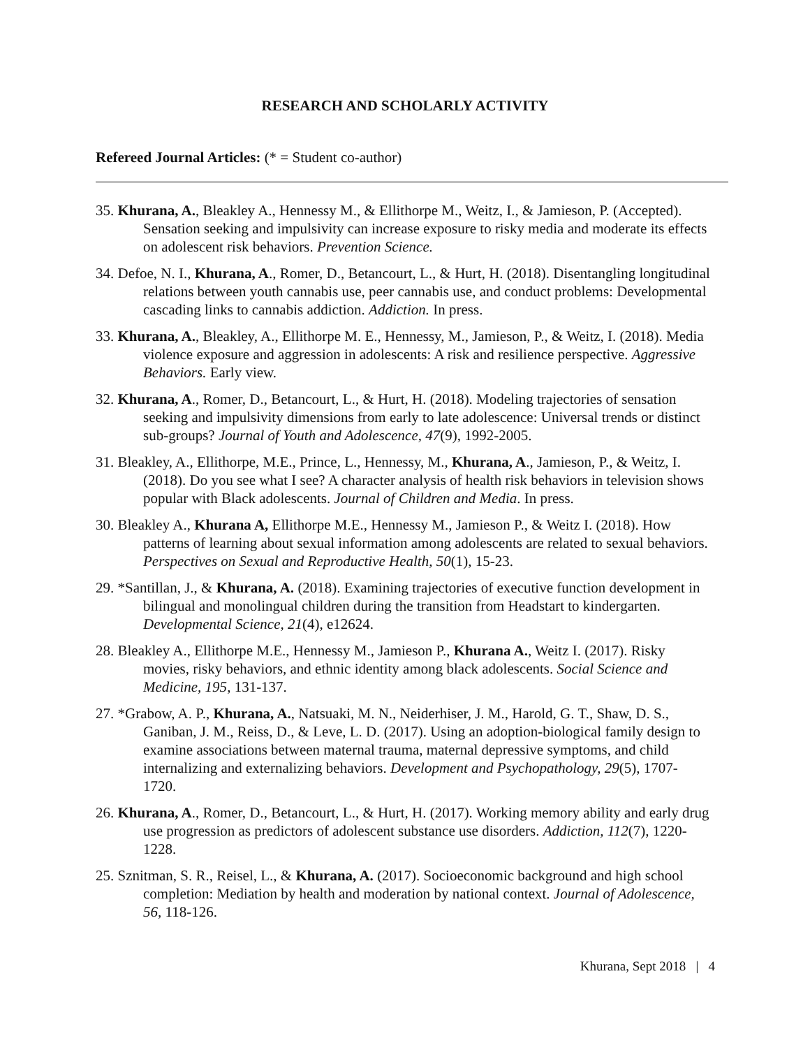RESEARCH AND SCHOLARLY ACTIVITY
Refereed Journal Articles: (* = Student co-author)
35. Khurana, A., Bleakley A., Hennessy M., & Ellithorpe M., Weitz, I., & Jamieson, P. (Accepted). Sensation seeking and impulsivity can increase exposure to risky media and moderate its effects on adolescent risk behaviors. Prevention Science.
34. Defoe, N. I., Khurana, A., Romer, D., Betancourt, L., & Hurt, H. (2018). Disentangling longitudinal relations between youth cannabis use, peer cannabis use, and conduct problems: Developmental cascading links to cannabis addiction. Addiction. In press.
33. Khurana, A., Bleakley, A., Ellithorpe M. E., Hennessy, M., Jamieson, P., & Weitz, I. (2018). Media violence exposure and aggression in adolescents: A risk and resilience perspective. Aggressive Behaviors. Early view.
32. Khurana, A., Romer, D., Betancourt, L., & Hurt, H. (2018). Modeling trajectories of sensation seeking and impulsivity dimensions from early to late adolescence: Universal trends or distinct sub-groups? Journal of Youth and Adolescence, 47(9), 1992-2005.
31. Bleakley, A., Ellithorpe, M.E., Prince, L., Hennessy, M., Khurana, A., Jamieson, P., & Weitz, I. (2018). Do you see what I see? A character analysis of health risk behaviors in television shows popular with Black adolescents. Journal of Children and Media. In press.
30. Bleakley A., Khurana A, Ellithorpe M.E., Hennessy M., Jamieson P., & Weitz I. (2018). How patterns of learning about sexual information among adolescents are related to sexual behaviors. Perspectives on Sexual and Reproductive Health, 50(1), 15-23.
29. *Santillan, J., & Khurana, A. (2018). Examining trajectories of executive function development in bilingual and monolingual children during the transition from Headstart to kindergarten. Developmental Science, 21(4), e12624.
28. Bleakley A., Ellithorpe M.E., Hennessy M., Jamieson P., Khurana A., Weitz I. (2017). Risky movies, risky behaviors, and ethnic identity among black adolescents. Social Science and Medicine, 195, 131-137.
27. *Grabow, A. P., Khurana, A., Natsuaki, M. N., Neiderhiser, J. M., Harold, G. T., Shaw, D. S., Ganiban, J. M., Reiss, D., & Leve, L. D. (2017). Using an adoption-biological family design to examine associations between maternal trauma, maternal depressive symptoms, and child internalizing and externalizing behaviors. Development and Psychopathology, 29(5), 1707-1720.
26. Khurana, A., Romer, D., Betancourt, L., & Hurt, H. (2017). Working memory ability and early drug use progression as predictors of adolescent substance use disorders. Addiction, 112(7), 1220-1228.
25. Sznitman, S. R., Reisel, L., & Khurana, A. (2017). Socioeconomic background and high school completion: Mediation by health and moderation by national context. Journal of Adolescence, 56, 118-126.
Khurana, Sept 2018 | 4